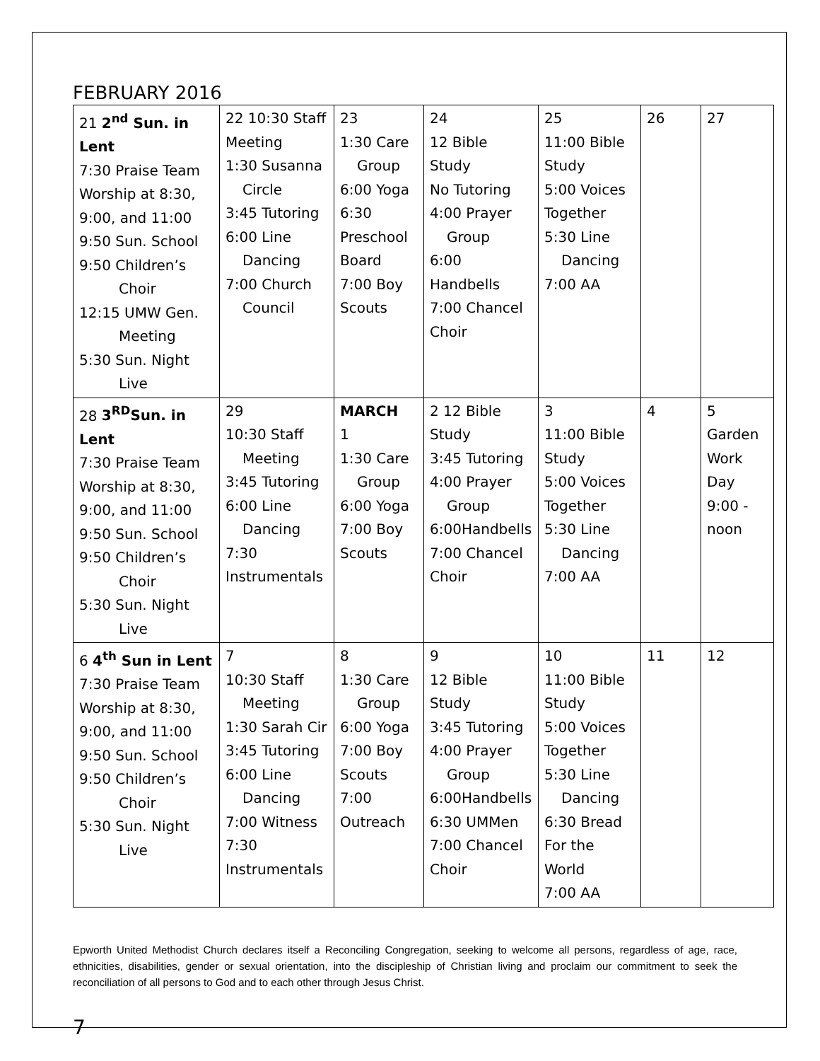FEBRUARY 2016
| 21 2<sup>nd</sup> Sun. in Lent 7:30 Praise Team Worship at 8:30, 9:00, and 11:00 9:50 Sun. School 9:50 Children’s Choir 12:15 UMW Gen. Meeting 5:30 Sun. Night Live | 22 10:30 Staff Meeting 1:30 Susanna Circle 3:45 Tutoring 6:00 Line Dancing 7:00 Church Council | 23 1:30 Care Group 6:00 Yoga 6:30 Preschool Board 7:00 Boy Scouts | 24 12 Bible Study No Tutoring 4:00 Prayer Group 6:00 Handbells 7:00 Chancel Choir | 25 11:00 Bible Study 5:00 Voices Together 5:30 Line Dancing 7:00 AA | 26 | 27 |
| 28 3<sup>RD</sup>Sun. in Lent 7:30 Praise Team Worship at 8:30, 9:00, and 11:00 9:50 Sun. School 9:50 Children’s Choir 5:30 Sun. Night Live | 29 10:30 Staff Meeting 3:45 Tutoring 6:00 Line Dancing 7:30 Instrumentals | MARCH 1 1:30 Care Group 6:00 Yoga 7:00 Boy Scouts | 2 12 Bible Study 3:45 Tutoring 4:00 Prayer Group 6:00Handbells 7:00 Chancel Choir | 3 11:00 Bible Study 5:00 Voices Together 5:30 Line Dancing 7:00 AA | 4 | 5 Garden Work Day 9:00 - noon |
| 6 4<sup>th</sup> Sun in Lent 7:30 Praise Team Worship at 8:30, 9:00, and 11:00 9:50 Sun. School 9:50 Children’s Choir 5:30 Sun. Night Live | 7 10:30 Staff Meeting 1:30 Sarah Cir 3:45 Tutoring 6:00 Line Dancing 7:00 Witness 7:30 Instrumentals | 8 1:30 Care Group 6:00 Yoga 7:00 Boy Scouts 7:00 Outreach | 9 12 Bible Study 3:45 Tutoring 4:00 Prayer Group 6:00Handbells 6:30 UMMen 7:00 Chancel Choir | 10 11:00 Bible Study 5:00 Voices Together 5:30 Line Dancing 6:30 Bread For the World 7:00 AA | 11 | 12 |
Epworth United Methodist Church declares itself a Reconciling Congregation, seeking to welcome all persons, regardless of age, race, ethnicities, disabilities, gender or sexual orientation, into the discipleship of Christian living and proclaim our commitment to seek the reconciliation of all persons to God and to each other through Jesus Christ.
7